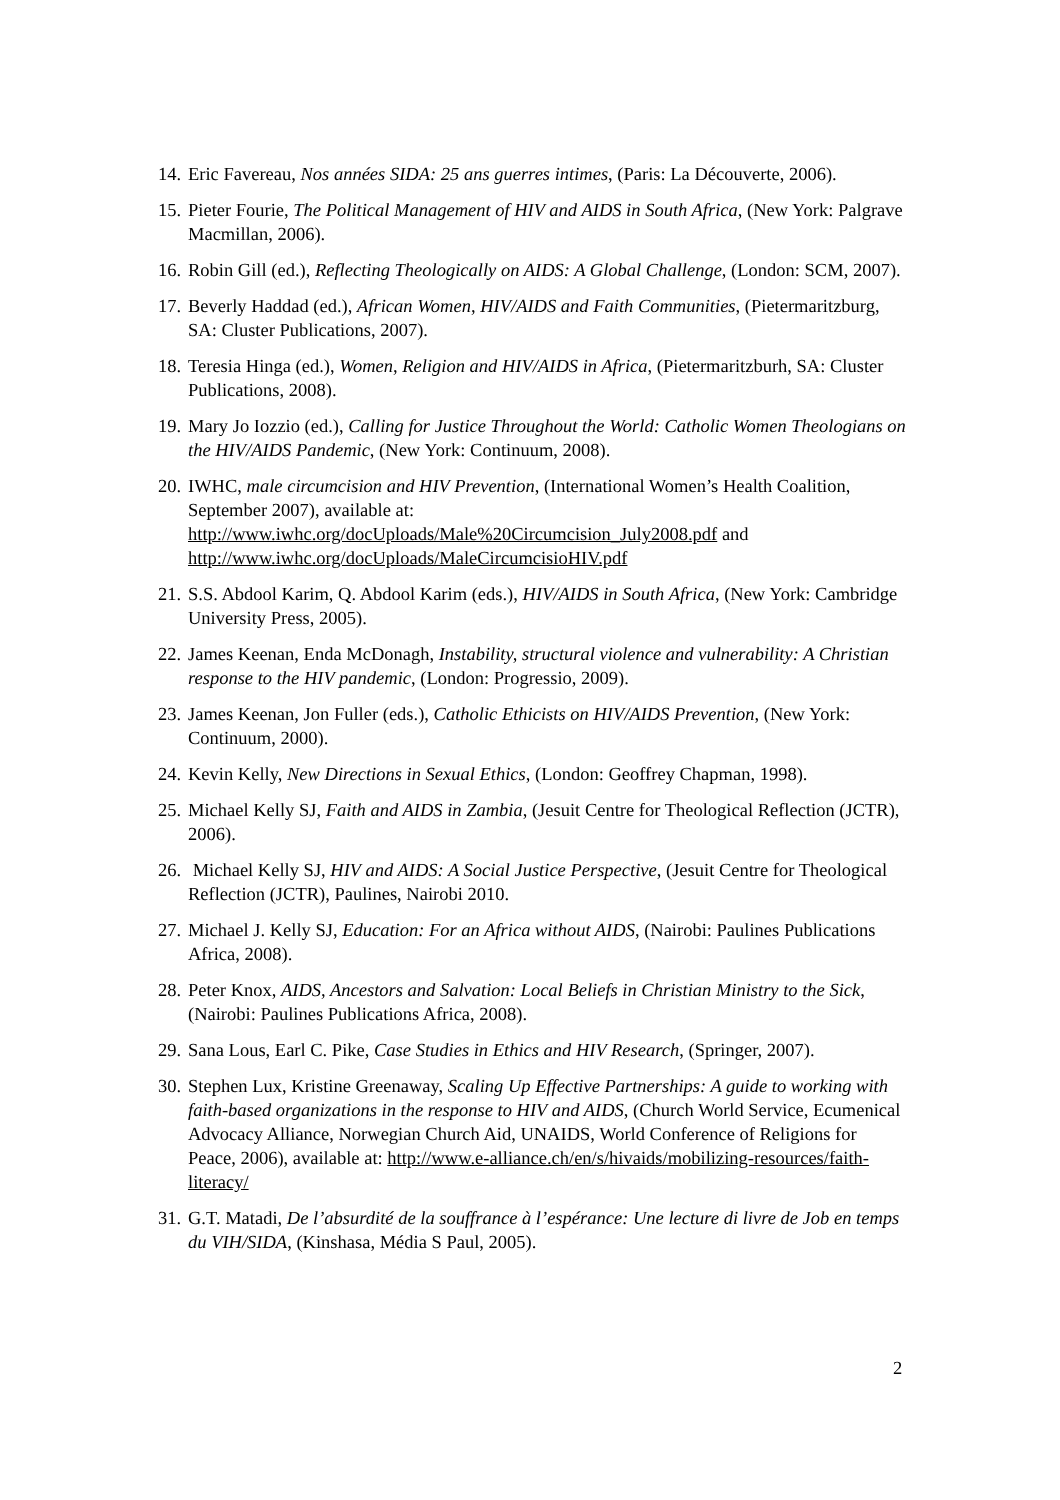14. Eric Favereau, Nos années SIDA: 25 ans guerres intimes, (Paris: La Découverte, 2006).
15. Pieter Fourie, The Political Management of HIV and AIDS in South Africa, (New York: Palgrave Macmillan, 2006).
16. Robin Gill (ed.), Reflecting Theologically on AIDS: A Global Challenge, (London: SCM, 2007).
17. Beverly Haddad (ed.), African Women, HIV/AIDS and Faith Communities, (Pietermaritzburg, SA: Cluster Publications, 2007).
18. Teresia Hinga (ed.), Women, Religion and HIV/AIDS in Africa, (Pietermaritzburh, SA: Cluster Publications, 2008).
19. Mary Jo Iozzio (ed.), Calling for Justice Throughout the World: Catholic Women Theologians on the HIV/AIDS Pandemic, (New York: Continuum, 2008).
20. IWHC, male circumcision and HIV Prevention, (International Women’s Health Coalition, September 2007), available at: http://www.iwhc.org/docUploads/Male%20Circumcision_July2008.pdf and http://www.iwhc.org/docUploads/MaleCircumcisioHIV.pdf
21. S.S. Abdool Karim, Q. Abdool Karim (eds.), HIV/AIDS in South Africa, (New York: Cambridge University Press, 2005).
22. James Keenan, Enda McDonagh, Instability, structural violence and vulnerability: A Christian response to the HIV pandemic, (London: Progressio, 2009).
23. James Keenan, Jon Fuller (eds.), Catholic Ethicists on HIV/AIDS Prevention, (New York: Continuum, 2000).
24. Kevin Kelly, New Directions in Sexual Ethics, (London: Geoffrey Chapman, 1998).
25. Michael Kelly SJ, Faith and AIDS in Zambia, (Jesuit Centre for Theological Reflection (JCTR), 2006).
26. Michael Kelly SJ, HIV and AIDS: A Social Justice Perspective, (Jesuit Centre for Theological Reflection (JCTR), Paulines, Nairobi 2010.
27. Michael J. Kelly SJ, Education: For an Africa without AIDS, (Nairobi: Paulines Publications Africa, 2008).
28. Peter Knox, AIDS, Ancestors and Salvation: Local Beliefs in Christian Ministry to the Sick, (Nairobi: Paulines Publications Africa, 2008).
29. Sana Lous, Earl C. Pike, Case Studies in Ethics and HIV Research, (Springer, 2007).
30. Stephen Lux, Kristine Greenaway, Scaling Up Effective Partnerships: A guide to working with faith-based organizations in the response to HIV and AIDS, (Church World Service, Ecumenical Advocacy Alliance, Norwegian Church Aid, UNAIDS, World Conference of Religions for Peace, 2006), available at: http://www.e-alliance.ch/en/s/hivaids/mobilizing-resources/faith-literacy/
31. G.T. Matadi, De l’absurdité de la souffrance à l’espérance: Une lecture di livre de Job en temps du VIH/SIDA, (Kinshasa, Média S Paul, 2005).
2